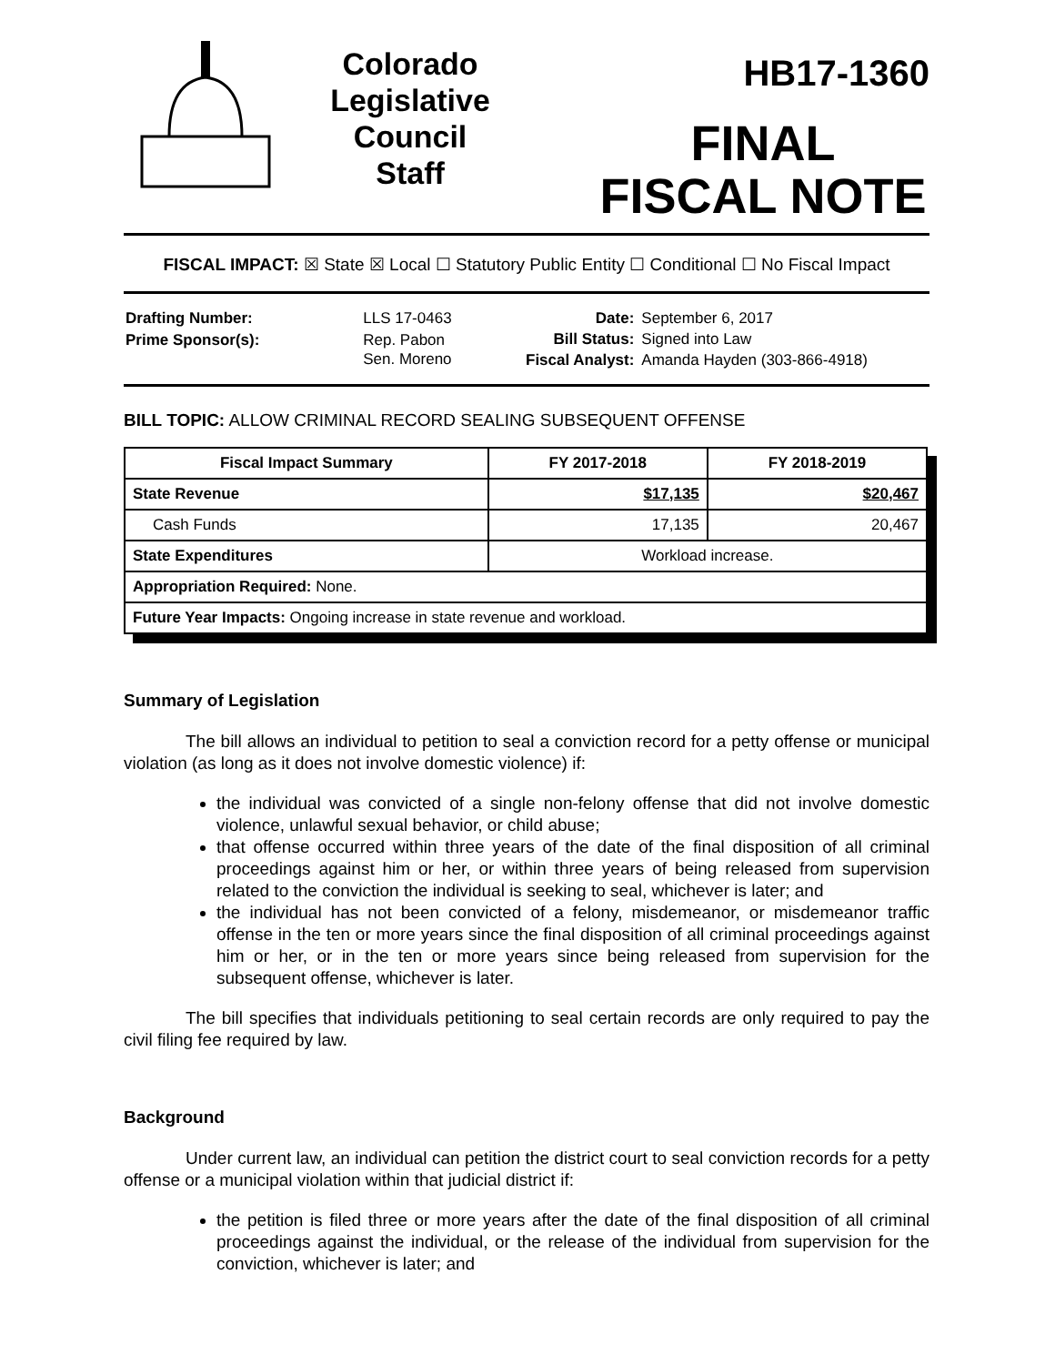Colorado
Legislative
Council
Staff
HB17-1360
FINAL
FISCAL NOTE
FISCAL IMPACT: ☒ State ☒ Local ☐ Statutory Public Entity ☐ Conditional ☐ No Fiscal Impact
| Drafting Number: | LLS 17-0463 |
| Prime Sponsor(s): | Rep. Pabon Sen. Moreno |
| Date: | September 6, 2017 |
| Bill Status: | Signed into Law |
| Fiscal Analyst: | Amanda Hayden (303-866-4918) |
BILL TOPIC: ALLOW CRIMINAL RECORD SEALING SUBSEQUENT OFFENSE
| Fiscal Impact Summary | FY 2017-2018 | FY 2018-2019 |
| --- | --- | --- |
| State Revenue | $17,135 | $20,467 |
| Cash Funds | 17,135 | 20,467 |
| State Expenditures | Workload increase. | |
| Appropriation Required: None. | | |
| Future Year Impacts: Ongoing increase in state revenue and workload. | | |
Summary of Legislation
The bill allows an individual to petition to seal a conviction record for a petty offense or municipal violation (as long as it does not involve domestic violence) if:
the individual was convicted of a single non-felony offense that did not involve domestic violence, unlawful sexual behavior, or child abuse;
that offense occurred within three years of the date of the final disposition of all criminal proceedings against him or her, or within three years of being released from supervision related to the conviction the individual is seeking to seal, whichever is later; and
the individual has not been convicted of a felony, misdemeanor, or misdemeanor traffic offense in the ten or more years since the final disposition of all criminal proceedings against him or her, or in the ten or more years since being released from supervision for the subsequent offense, whichever is later.
The bill specifies that individuals petitioning to seal certain records are only required to pay the civil filing fee required by law.
Background
Under current law, an individual can petition the district court to seal conviction records for a petty offense or a municipal violation within that judicial district if:
the petition is filed three or more years after the date of the final disposition of all criminal proceedings against the individual, or the release of the individual from supervision for the conviction, whichever is later; and